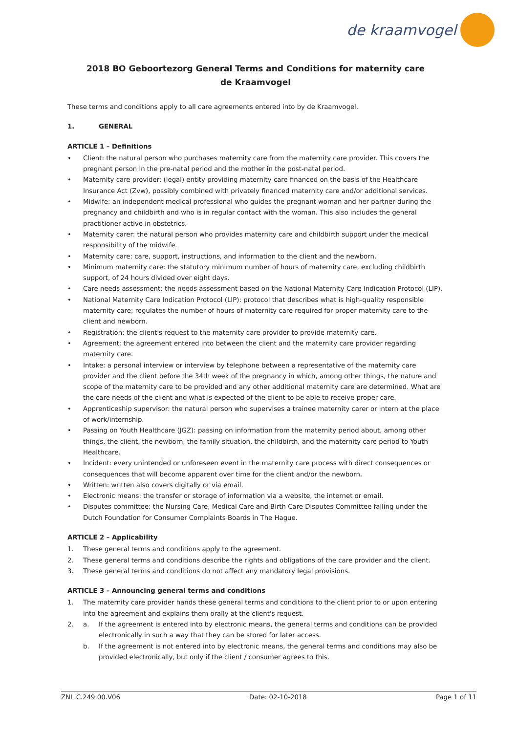de kraamvogel
2018 BO Geboortezorg General Terms and Conditions for maternity care
de Kraamvogel
These terms and conditions apply to all care agreements entered into by de Kraamvogel.
1. GENERAL
ARTICLE 1 – Definitions
• Client: the natural person who purchases maternity care from the maternity care provider. This covers the pregnant person in the pre-natal period and the mother in the post-natal period.
• Maternity care provider: (legal) entity providing maternity care financed on the basis of the Healthcare Insurance Act (Zvw), possibly combined with privately financed maternity care and/or additional services.
• Midwife: an independent medical professional who guides the pregnant woman and her partner during the pregnancy and childbirth and who is in regular contact with the woman. This also includes the general practitioner active in obstetrics.
• Maternity carer: the natural person who provides maternity care and childbirth support under the medical responsibility of the midwife.
• Maternity care: care, support, instructions, and information to the client and the newborn.
• Minimum maternity care: the statutory minimum number of hours of maternity care, excluding childbirth support, of 24 hours divided over eight days.
• Care needs assessment: the needs assessment based on the National Maternity Care Indication Protocol (LIP).
• National Maternity Care Indication Protocol (LIP): protocol that describes what is high-quality responsible maternity care; regulates the number of hours of maternity care required for proper maternity care to the client and newborn.
• Registration: the client's request to the maternity care provider to provide maternity care.
• Agreement: the agreement entered into between the client and the maternity care provider regarding maternity care.
• Intake: a personal interview or interview by telephone between a representative of the maternity care provider and the client before the 34th week of the pregnancy in which, among other things, the nature and scope of the maternity care to be provided and any other additional maternity care are determined. What are the care needs of the client and what is expected of the client to be able to receive proper care.
• Apprenticeship supervisor: the natural person who supervises a trainee maternity carer or intern at the place of work/internship.
• Passing on Youth Healthcare (JGZ): passing on information from the maternity period about, among other things, the client, the newborn, the family situation, the childbirth, and the maternity care period to Youth Healthcare.
• Incident: every unintended or unforeseen event in the maternity care process with direct consequences or consequences that will become apparent over time for the client and/or the newborn.
• Written: written also covers digitally or via email.
• Electronic means: the transfer or storage of information via a website, the internet or email.
• Disputes committee: the Nursing Care, Medical Care and Birth Care Disputes Committee falling under the Dutch Foundation for Consumer Complaints Boards in The Hague.
ARTICLE 2 – Applicability
1. These general terms and conditions apply to the agreement.
2. These general terms and conditions describe the rights and obligations of the care provider and the client.
3. These general terms and conditions do not affect any mandatory legal provisions.
ARTICLE 3 – Announcing general terms and conditions
1. The maternity care provider hands these general terms and conditions to the client prior to or upon entering into the agreement and explains them orally at the client's request.
2. a. If the agreement is entered into by electronic means, the general terms and conditions can be provided electronically in such a way that they can be stored for later access.
b. If the agreement is not entered into by electronic means, the general terms and conditions may also be provided electronically, but only if the client / consumer agrees to this.
ZNL.C.249.00.V06 Date: 02-10-2018 Page 1 of 11